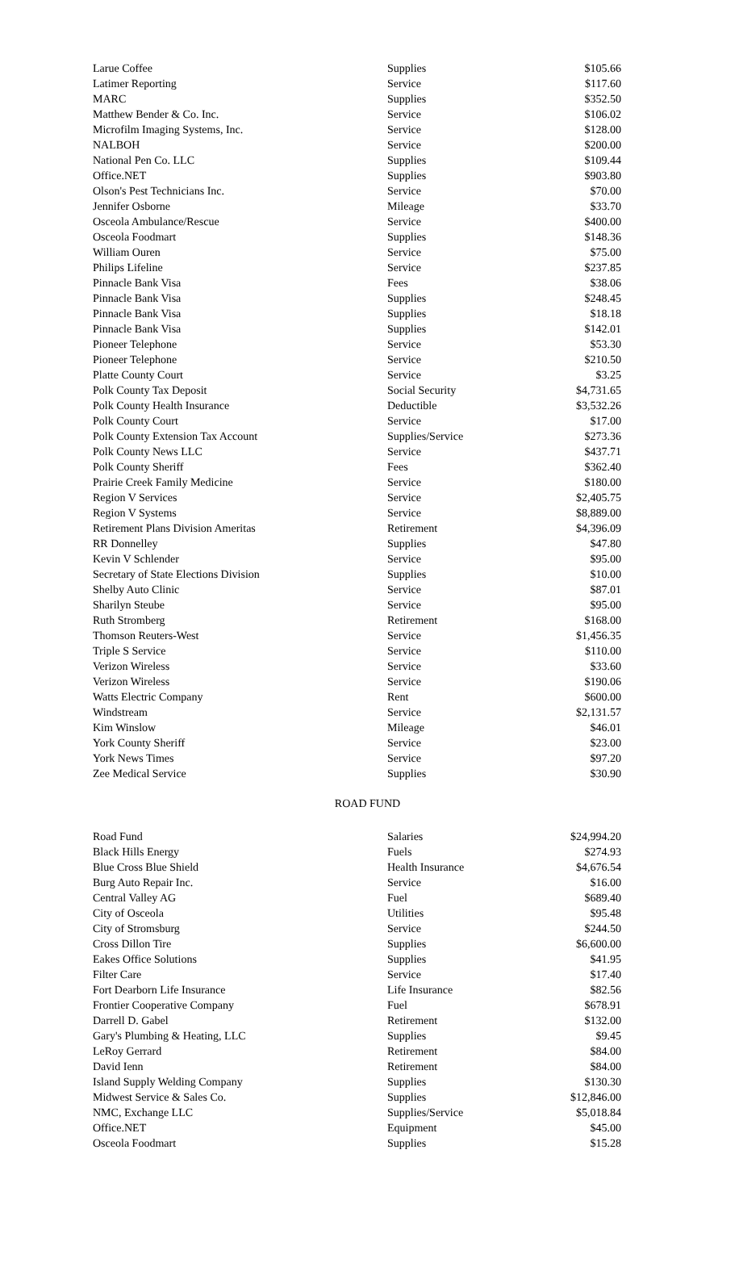| Larue Coffee | Supplies | $105.66 |
| Latimer Reporting | Service | $117.60 |
| MARC | Supplies | $352.50 |
| Matthew Bender & Co. Inc. | Service | $106.02 |
| Microfilm Imaging Systems, Inc. | Service | $128.00 |
| NALBOH | Service | $200.00 |
| National Pen Co. LLC | Supplies | $109.44 |
| Office.NET | Supplies | $903.80 |
| Olson's Pest Technicians Inc. | Service | $70.00 |
| Jennifer Osborne | Mileage | $33.70 |
| Osceola Ambulance/Rescue | Service | $400.00 |
| Osceola Foodmart | Supplies | $148.36 |
| William Ouren | Service | $75.00 |
| Philips Lifeline | Service | $237.85 |
| Pinnacle Bank Visa | Fees | $38.06 |
| Pinnacle Bank Visa | Supplies | $248.45 |
| Pinnacle Bank Visa | Supplies | $18.18 |
| Pinnacle Bank Visa | Supplies | $142.01 |
| Pioneer Telephone | Service | $53.30 |
| Pioneer Telephone | Service | $210.50 |
| Platte County Court | Service | $3.25 |
| Polk County Tax Deposit | Social Security | $4,731.65 |
| Polk County Health Insurance | Deductible | $3,532.26 |
| Polk County Court | Service | $17.00 |
| Polk County Extension Tax Account | Supplies/Service | $273.36 |
| Polk County News LLC | Service | $437.71 |
| Polk County Sheriff | Fees | $362.40 |
| Prairie Creek Family Medicine | Service | $180.00 |
| Region V Services | Service | $2,405.75 |
| Region V Systems | Service | $8,889.00 |
| Retirement Plans Division Ameritas | Retirement | $4,396.09 |
| RR Donnelley | Supplies | $47.80 |
| Kevin V Schlender | Service | $95.00 |
| Secretary of State Elections Division | Supplies | $10.00 |
| Shelby Auto Clinic | Service | $87.01 |
| Sharilyn Steube | Service | $95.00 |
| Ruth Stromberg | Retirement | $168.00 |
| Thomson Reuters-West | Service | $1,456.35 |
| Triple S Service | Service | $110.00 |
| Verizon Wireless | Service | $33.60 |
| Verizon Wireless | Service | $190.06 |
| Watts Electric Company | Rent | $600.00 |
| Windstream | Service | $2,131.57 |
| Kim Winslow | Mileage | $46.01 |
| York County Sheriff | Service | $23.00 |
| York News Times | Service | $97.20 |
| Zee Medical Service | Supplies | $30.90 |
ROAD FUND
| Road Fund | Salaries | $24,994.20 |
| Black Hills Energy | Fuels | $274.93 |
| Blue Cross Blue Shield | Health Insurance | $4,676.54 |
| Burg Auto Repair Inc. | Service | $16.00 |
| Central Valley AG | Fuel | $689.40 |
| City of Osceola | Utilities | $95.48 |
| City of Stromsburg | Service | $244.50 |
| Cross Dillon Tire | Supplies | $6,600.00 |
| Eakes Office Solutions | Supplies | $41.95 |
| Filter Care | Service | $17.40 |
| Fort Dearborn Life Insurance | Life Insurance | $82.56 |
| Frontier Cooperative Company | Fuel | $678.91 |
| Darrell D. Gabel | Retirement | $132.00 |
| Gary's Plumbing & Heating, LLC | Supplies | $9.45 |
| LeRoy Gerrard | Retirement | $84.00 |
| David Ienn | Retirement | $84.00 |
| Island Supply Welding Company | Supplies | $130.30 |
| Midwest Service & Sales Co. | Supplies | $12,846.00 |
| NMC, Exchange LLC | Supplies/Service | $5,018.84 |
| Office.NET | Equipment | $45.00 |
| Osceola Foodmart | Supplies | $15.28 |